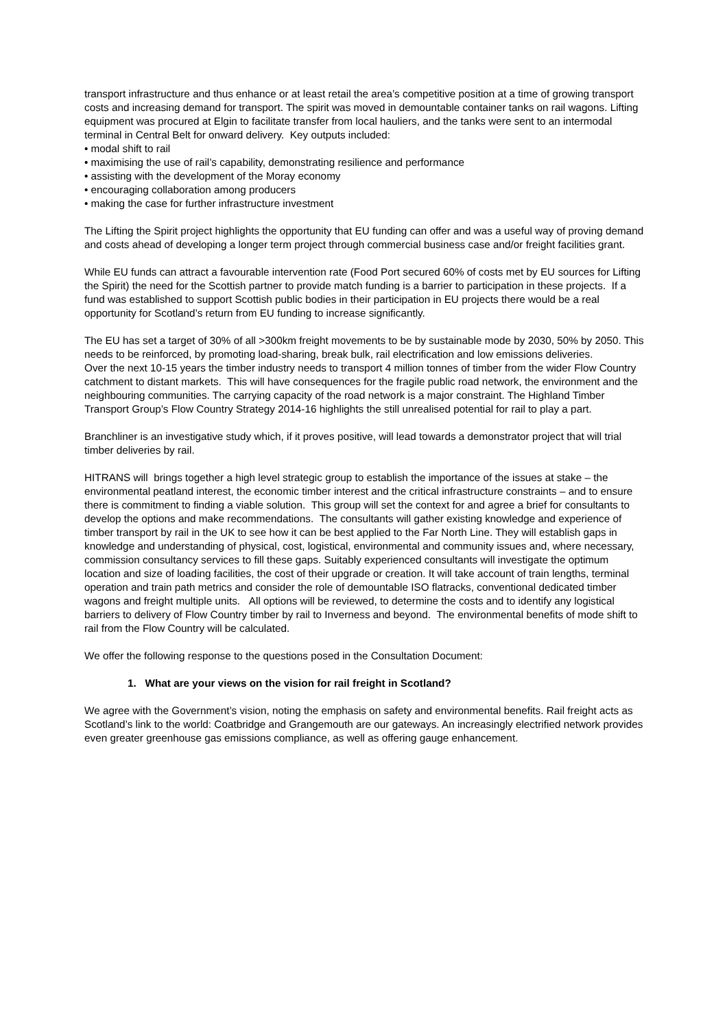transport infrastructure and thus enhance or at least retail the area’s competitive position at a time of growing transport costs and increasing demand for transport. The spirit was moved in demountable container tanks on rail wagons. Lifting equipment was procured at Elgin to facilitate transfer from local hauliers, and the tanks were sent to an intermodal terminal in Central Belt for onward delivery. Key outputs included:
• modal shift to rail
• maximising the use of rail’s capability, demonstrating resilience and performance
• assisting with the development of the Moray economy
• encouraging collaboration among producers
• making the case for further infrastructure investment
The Lifting the Spirit project highlights the opportunity that EU funding can offer and was a useful way of proving demand and costs ahead of developing a longer term project through commercial business case and/or freight facilities grant.
While EU funds can attract a favourable intervention rate (Food Port secured 60% of costs met by EU sources for Lifting the Spirit) the need for the Scottish partner to provide match funding is a barrier to participation in these projects. If a fund was established to support Scottish public bodies in their participation in EU projects there would be a real opportunity for Scotland’s return from EU funding to increase significantly.
The EU has set a target of 30% of all >300km freight movements to be by sustainable mode by 2030, 50% by 2050. This needs to be reinforced, by promoting load-sharing, break bulk, rail electrification and low emissions deliveries.
Over the next 10-15 years the timber industry needs to transport 4 million tonnes of timber from the wider Flow Country catchment to distant markets. This will have consequences for the fragile public road network, the environment and the neighbouring communities. The carrying capacity of the road network is a major constraint. The Highland Timber Transport Group’s Flow Country Strategy 2014-16 highlights the still unrealised potential for rail to play a part.
Branchliner is an investigative study which, if it proves positive, will lead towards a demonstrator project that will trial timber deliveries by rail.
HITRANS will brings together a high level strategic group to establish the importance of the issues at stake – the environmental peatland interest, the economic timber interest and the critical infrastructure constraints – and to ensure there is commitment to finding a viable solution. This group will set the context for and agree a brief for consultants to develop the options and make recommendations. The consultants will gather existing knowledge and experience of timber transport by rail in the UK to see how it can be best applied to the Far North Line. They will establish gaps in knowledge and understanding of physical, cost, logistical, environmental and community issues and, where necessary, commission consultancy services to fill these gaps. Suitably experienced consultants will investigate the optimum location and size of loading facilities, the cost of their upgrade or creation. It will take account of train lengths, terminal operation and train path metrics and consider the role of demountable ISO flatracks, conventional dedicated timber wagons and freight multiple units. All options will be reviewed, to determine the costs and to identify any logistical barriers to delivery of Flow Country timber by rail to Inverness and beyond. The environmental benefits of mode shift to rail from the Flow Country will be calculated.
We offer the following response to the questions posed in the Consultation Document:
1. What are your views on the vision for rail freight in Scotland?
We agree with the Government’s vision, noting the emphasis on safety and environmental benefits. Rail freight acts as Scotland’s link to the world: Coatbridge and Grangemouth are our gateways. An increasingly electrified network provides even greater greenhouse gas emissions compliance, as well as offering gauge enhancement.